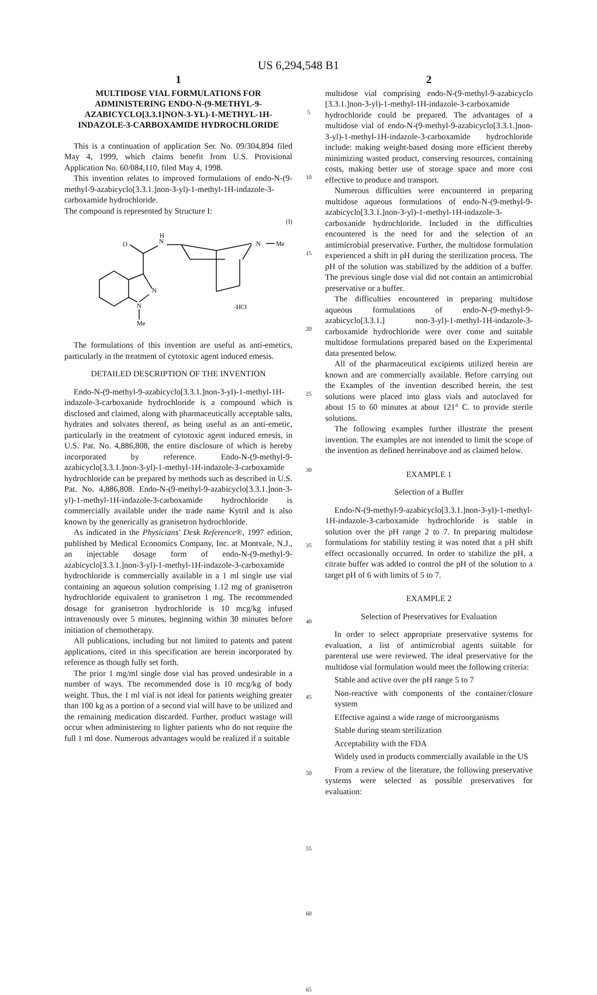US 6,294,548 B1
1
MULTIDOSE VIAL FORMULATIONS FOR ADMINISTERING ENDO-N-(9-METHYL-9-AZABICYCLO[3.3.1]NON-3-YL)-1-METHYL-1H-INDAZOLE-3-CARBOXAMIDE HYDROCHLORIDE
This is a continuation of application Ser. No. 09/304,894 filed May 4, 1999, which claims benefit from U.S. Provisional Application No. 60/084,110, filed May 4, 1998.
This invention relates to improved formulations of endo-N-(9-methyl-9-azabicyclo[3.3.1.]non-3-yl)-1-methyl-1H-indazole-3-carboxamide hydrochloride.
The compound is represented by Structure I:
(I)
O
N
H
N
N
Me
N
Me
-HCl
The formulations of this invention are useful as anti-emetics, particularly in the treatment of cytotoxic agent induced emesis.
DETAILED DESCRIPTION OF THE INVENTION
Endo-N-(9-methyl-9-azabicyclo[3.3.1.]non-3-yl)-1-methyl-1H-indazole-3-carboxanide hydrochloride is a compound which is disclosed and claimed, along with pharmaceutically acceptable salts, hydrates and solvates thereof, as being useful as an anti-emetic, particularly in the treatment of cytotoxic agent induced emesis, in U.S. Pat. No. 4,886,808, the entire disclosure of which is hereby incorporated by reference. Endo-N-(9-methyl-9-azabicyclo[3.3.1.]non-3-yl)-1-methyl-1H-indazole-3-carboxamide hydrochloride can be prepared by methods such as described in U.S. Pat. No. 4,886,808. Endo-N-(9-methyl-9-azabicyclo[3.3.1.]non-3-yl)-1-methyl-1H-indazole-3-carboxamide hydrochloride is commercially available under the trade name Kytril and is also known by the generically as granisetron hydrochloride.
As indicated in the Physicians' Desk Reference®, 1997 edition, published by Medical Economics Company, Inc. at Montvale, N.J., an injectable dosage form of endo-N-(9-methyl-9-azabicyclo[3.3.1.]non-3-yl)-1-methyl-1H-indazole-3-carboxamide hydrochloride is commercially available in a 1 ml single use vial containing an aqueous solution comprising 1.12 mg of granisetron hydrochloride equivalent to granisetron 1 mg. The recommended dosage for granisetron hydrochloride is 10 mcg/kg infused intravenously over 5 minutes, beginning within 30 minutes before initiation of chemotherapy.
All publications, including but not limited to patents and patent applications, cited in this specification are herein incorporated by reference as though fully set forth.
The prior 1 mg/ml single dose vial has proved undesirable in a number of ways. The recommended dose is 10 mcg/kg of body weight. Thus, the 1 ml vial is not ideal for patients weighing greater than 100 kg as a portion of a second vial will have to be utilized and the remaining medication discarded. Further, product wastage will occur when administering to lighter patients who do not require the full 1 ml dose. Numerous advantages would be realized if a suitable
5
10
15
20
25
30
35
40
45
50
55
60
65
2
multidose vial comprising endo-N-(9-methyl-9-azabicyclo [3.3.1.]non-3-yl)-1-methyl-1H-indazole-3-carboxamide hydrochloride could be prepared. The advantages of a multidose vial of endo-N-(9-methyl-9-azabicyclo[3.3.1.]non-3-yl)-1-methyl-1H-indazole-3-carboxamide hydrochloride include: making weight-based dosing more efficient thereby minimizing wasted product, conserving resources, containing costs, making better use of storage space and more cost effective to produce and transport.
Numerous difficulties were encountered in preparing multidose aqueous formulations of endo-N-(9-methyl-9-azabicyclo[3.3.1.]non-3-yl)-1-methyl-1H-indazole-3-carboxanide hydrochloride. Included in the difficulties encountered is the need for and the selection of an antimicrobial preservative. Further, the multidose formulation experienced a shift in pH during the sterilization process. The pH of the solution was stabilized by the addition of a buffer. The previous single dose vial did not contain an antimicrobial preservative or a buffer.
The difficulties encountered in preparing multidose aqueous formulations of endo-N-(9-methyl-9-azabicyclo[3.3.1.] non-3-yl)-1-methyl-1H-indazole-3-carboxamide hydrochloride were over come and suitable multidose formulations prepared based on the Experimental data presented below.
All of the pharmaceutical excipients utilized herein are known and are commercially available. Before carrying out the Examples of the invention described herein, the test solutions were placed into glass vials and autoclaved for about 15 to 60 minutes at about 121° C. to provide sterile solutions.
The following examples further illustrate the present invention. The examples are not intended to limit the scope of the invention as defined hereinabove and as claimed below.
EXAMPLE 1
Selection of a Buffer
Endo-N-(9-methyl-9-azabicyclo[3.3.1.]non-3-yl)-1-methyl-1H-indazole-3-carboxamide hydrochloride is stable in solution over the pH range 2 to 7. In preparing multidose formulations for stability testing it was noted that a pH shift effect occasionally occurred. In order to stabilize the pH, a citrate buffer was added to control the pH of the solution to a target pH of 6 with limits of 5 to 7.
EXAMPLE 2
Selection of Preservatives for Evaluation
In order to select appropriate preservative systems for evaluation, a list of antimicrobial agents suitable for parenteral use were reviewed. The ideal preservative for the multidose vial formulation would meet the following criteria:
Stable and active over the pH range 5 to 7
Non-reactive with components of the container/closure system
Effective against a wide range of microorganisms
Stable during steam sterilization
Acceptability with the FDA
Widely used in products commercially available in the US
From a review of the literature, the following preservative systems were selected as possible preservatives for evaluation: